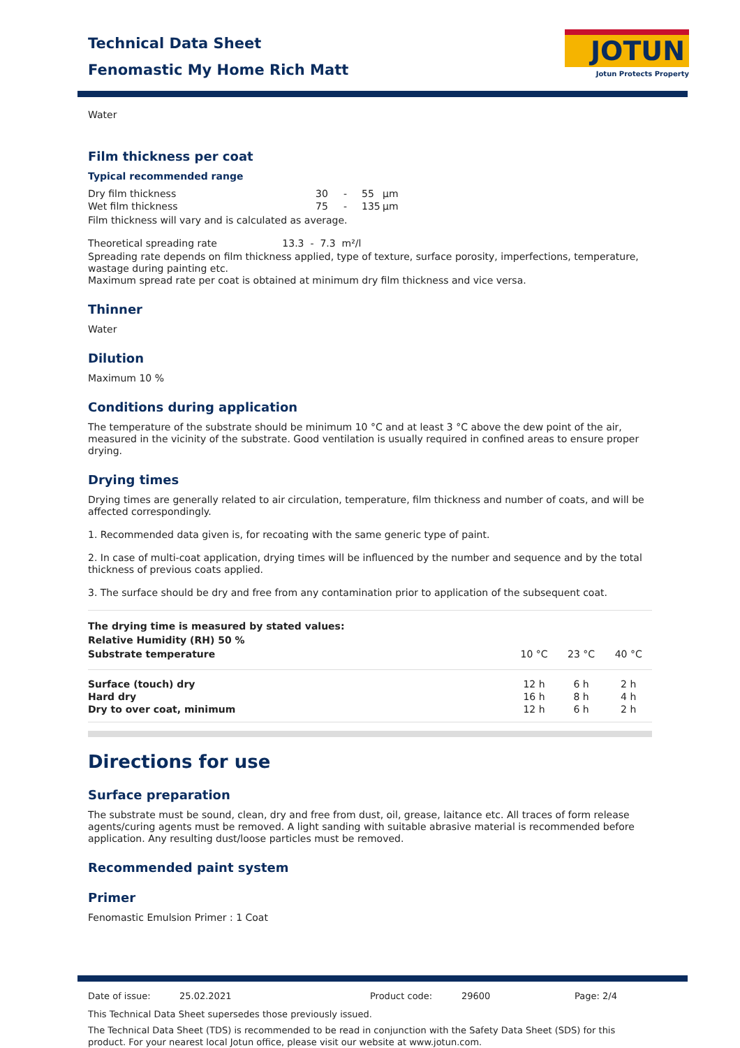Technical Data Sheet
Fenomastic My Home Rich Matt
JOTUN
Jotun Protects Property
Water
Film thickness per coat
Typical recommended range
| Dry film thickness | 30 | - | 55 | µm |
| Wet film thickness | 75 | - | 135 | µm |
Film thickness will vary and is calculated as average.
Theoretical spreading rate 13.3 - 7.3 m²/l
Spreading rate depends on film thickness applied, type of texture, surface porosity, imperfections, temperature, wastage during painting etc.
Maximum spread rate per coat is obtained at minimum dry film thickness and vice versa.
Thinner
Water
Dilution
Maximum 10 %
Conditions during application
The temperature of the substrate should be minimum 10 °C and at least 3 °C above the dew point of the air, measured in the vicinity of the substrate. Good ventilation is usually required in confined areas to ensure proper drying.
Drying times
Drying times are generally related to air circulation, temperature, film thickness and number of coats, and will be affected correspondingly.
1. Recommended data given is, for recoating with the same generic type of paint.
2. In case of multi-coat application, drying times will be influenced by the number and sequence and by the total thickness of previous coats applied.
3. The surface should be dry and free from any contamination prior to application of the subsequent coat.
| The drying time is measured by stated values: Relative Humidity (RH) 50 % Substrate temperature | 10 °C | 23 °C | 40 °C |
| --- | --- | --- | --- |
| Surface (touch) dry | 12 h | 6 h | 2 h |
| Hard dry | 16 h | 8 h | 4 h |
| Dry to over coat, minimum | 12 h | 6 h | 2 h |
Directions for use
Surface preparation
The substrate must be sound, clean, dry and free from dust, oil, grease, laitance etc. All traces of form release agents/curing agents must be removed. A light sanding with suitable abrasive material is recommended before application. Any resulting dust/loose particles must be removed.
Recommended paint system
Primer
Fenomastic Emulsion Primer : 1 Coat
Date of issue: 25.02.2021 Product code: 29600 Page: 2/4
This Technical Data Sheet supersedes those previously issued.
The Technical Data Sheet (TDS) is recommended to be read in conjunction with the Safety Data Sheet (SDS) for this product. For your nearest local Jotun office, please visit our website at www.jotun.com.